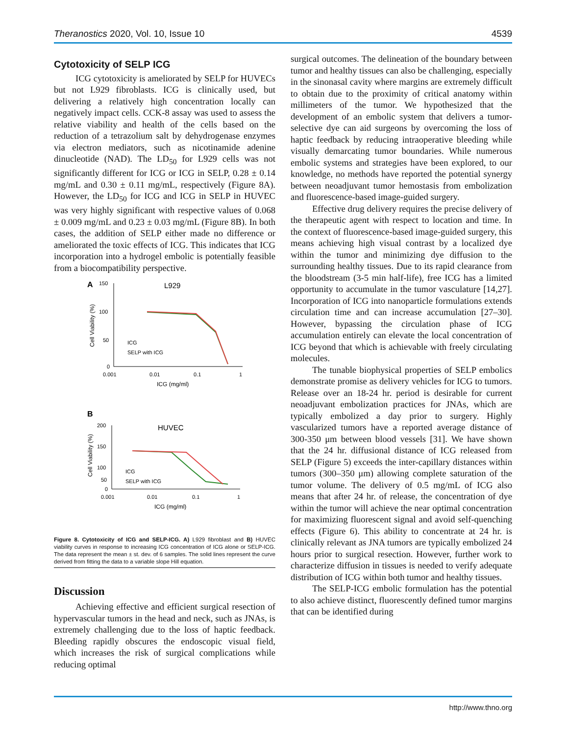Theranostics 2020, Vol. 10, Issue 10 4539
Cytotoxicity of SELP ICG
ICG cytotoxicity is ameliorated by SELP for HUVECs but not L929 fibroblasts. ICG is clinically used, but delivering a relatively high concentration locally can negatively impact cells. CCK-8 assay was used to assess the relative viability and health of the cells based on the reduction of a tetrazolium salt by dehydrogenase enzymes via electron mediators, such as nicotinamide adenine dinucleotide (NAD). The LD<sub>50</sub> for L929 cells was not significantly different for ICG or ICG in SELP, 0.28 ± 0.14 mg/mL and 0.30 ± 0.11 mg/mL, respectively (Figure 8A). However, the LD<sub>50</sub> for ICG and ICG in SELP in HUVEC was very highly significant with respective values of 0.068 ± 0.009 mg/mL and 0.23 ± 0.03 mg/mL (Figure 8B). In both cases, the addition of SELP either made no difference or ameliorated the toxic effects of ICG. This indicates that ICG incorporation into a hydrogel embolic is potentially feasible from a biocompatibility perspective.
A
L929
150
100
50
0
0.001
0.01
0.1
1
ICG (mg/ml)
Cell Viability (%)
ICG
SELP with ICG
B
HUVEC
200
150
100
50
0
0.001
0.01
0.1
1
ICG (mg/ml)
Cell Viability (%)
ICG
SELP with ICG
Figure 8. Cytotoxicity of ICG and SELP-ICG. A) L929 fibroblast and B) HUVEC viability curves in response to increasing ICG concentration of ICG alone or SELP-ICG. The data represent the mean ± st. dev. of 6 samples. The solid lines represent the curve derived from fitting the data to a variable slope Hill equation.
Discussion
Achieving effective and efficient surgical resection of hypervascular tumors in the head and neck, such as JNAs, is extremely challenging due to the loss of haptic feedback. Bleeding rapidly obscures the endoscopic visual field, which increases the risk of surgical complications while reducing optimal
surgical outcomes. The delineation of the boundary between tumor and healthy tissues can also be challenging, especially in the sinonasal cavity where margins are extremely difficult to obtain due to the proximity of critical anatomy within millimeters of the tumor. We hypothesized that the development of an embolic system that delivers a tumor-selective dye can aid surgeons by overcoming the loss of haptic feedback by reducing intraoperative bleeding while visually demarcating tumor boundaries. While numerous embolic systems and strategies have been explored, to our knowledge, no methods have reported the potential synergy between neoadjuvant tumor hemostasis from embolization and fluorescence-based image-guided surgery.
Effective drug delivery requires the precise delivery of the therapeutic agent with respect to location and time. In the context of fluorescence-based image-guided surgery, this means achieving high visual contrast by a localized dye within the tumor and minimizing dye diffusion to the surrounding healthy tissues. Due to its rapid clearance from the bloodstream (3-5 min half-life), free ICG has a limited opportunity to accumulate in the tumor vasculature [14,27]. Incorporation of ICG into nanoparticle formulations extends circulation time and can increase accumulation [27–30]. However, bypassing the circulation phase of ICG accumulation entirely can elevate the local concentration of ICG beyond that which is achievable with freely circulating molecules.
The tunable biophysical properties of SELP embolics demonstrate promise as delivery vehicles for ICG to tumors. Release over an 18-24 hr. period is desirable for current neoadjuvant embolization practices for JNAs, which are typically embolized a day prior to surgery. Highly vascularized tumors have a reported average distance of 300-350 μm between blood vessels [31]. We have shown that the 24 hr. diffusional distance of ICG released from SELP (Figure 5) exceeds the inter-capillary distances within tumors (300–350 μm) allowing complete saturation of the tumor volume. The delivery of 0.5 mg/mL of ICG also means that after 24 hr. of release, the concentration of dye within the tumor will achieve the near optimal concentration for maximizing fluorescent signal and avoid self-quenching effects (Figure 6). This ability to concentrate at 24 hr. is clinically relevant as JNA tumors are typically embolized 24 hours prior to surgical resection. However, further work to characterize diffusion in tissues is needed to verify adequate distribution of ICG within both tumor and healthy tissues.
The SELP-ICG embolic formulation has the potential to also achieve distinct, fluorescently defined tumor margins that can be identified during
http://www.thno.org